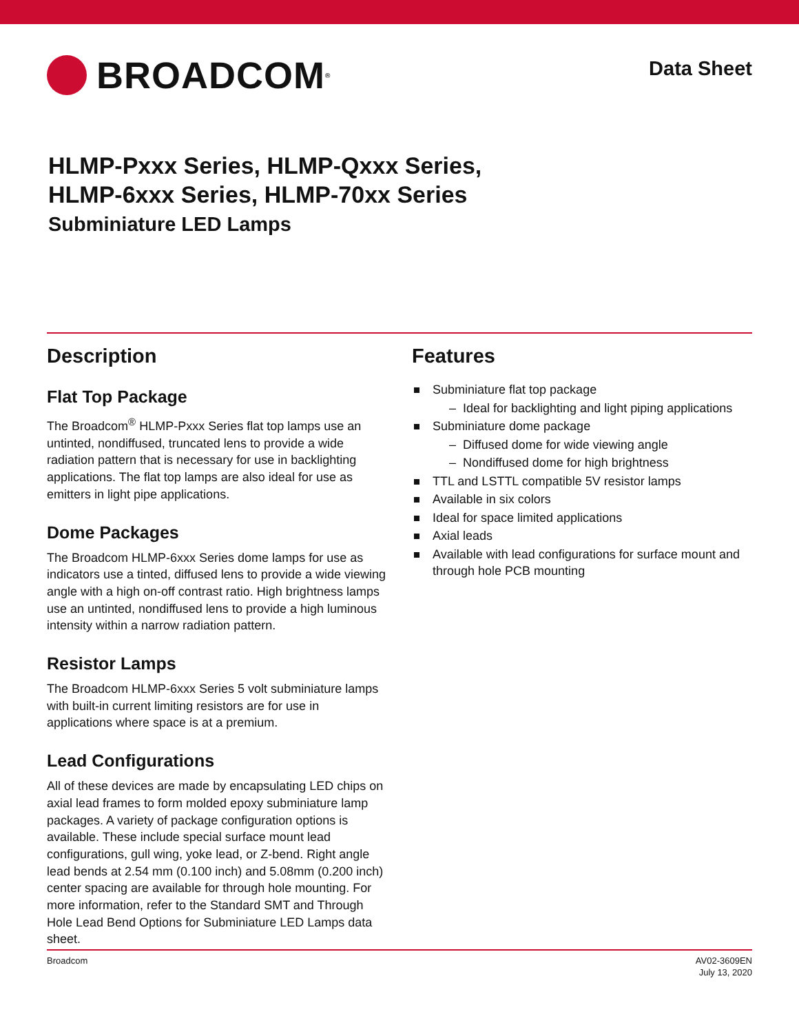BROADCOM<sup>®</sup>
Data Sheet
HLMP-Pxxx Series, HLMP-Qxxx Series,
HLMP-6xxx Series, HLMP-70xx Series
Subminiature LED Lamps
Description
Flat Top Package
The Broadcom<sup>®</sup> HLMP-Pxxx Series flat top lamps use an untinted, nondiffused, truncated lens to provide a wide radiation pattern that is necessary for use in backlighting applications. The flat top lamps are also ideal for use as emitters in light pipe applications.
Dome Packages
The Broadcom HLMP-6xxx Series dome lamps for use as indicators use a tinted, diffused lens to provide a wide viewing angle with a high on-off contrast ratio. High brightness lamps use an untinted, nondiffused lens to provide a high luminous intensity within a narrow radiation pattern.
Resistor Lamps
The Broadcom HLMP-6xxx Series 5 volt subminiature lamps with built-in current limiting resistors are for use in applications where space is at a premium.
Lead Configurations
All of these devices are made by encapsulating LED chips on axial lead frames to form molded epoxy subminiature lamp packages. A variety of package configuration options is available. These include special surface mount lead configurations, gull wing, yoke lead, or Z-bend. Right angle lead bends at 2.54 mm (0.100 inch) and 5.08mm (0.200 inch) center spacing are available for through hole mounting. For more information, refer to the Standard SMT and Through Hole Lead Bend Options for Subminiature LED Lamps data sheet.
Features
Subminiature flat top package
– Ideal for backlighting and light piping applications
Subminiature dome package
– Diffused dome for wide viewing angle
– Nondiffused dome for high brightness
TTL and LSTTL compatible 5V resistor lamps
Available in six colors
Ideal for space limited applications
Axial leads
Available with lead configurations for surface mount and through hole PCB mounting
Broadcom AV02-3609EN
July 13, 2020